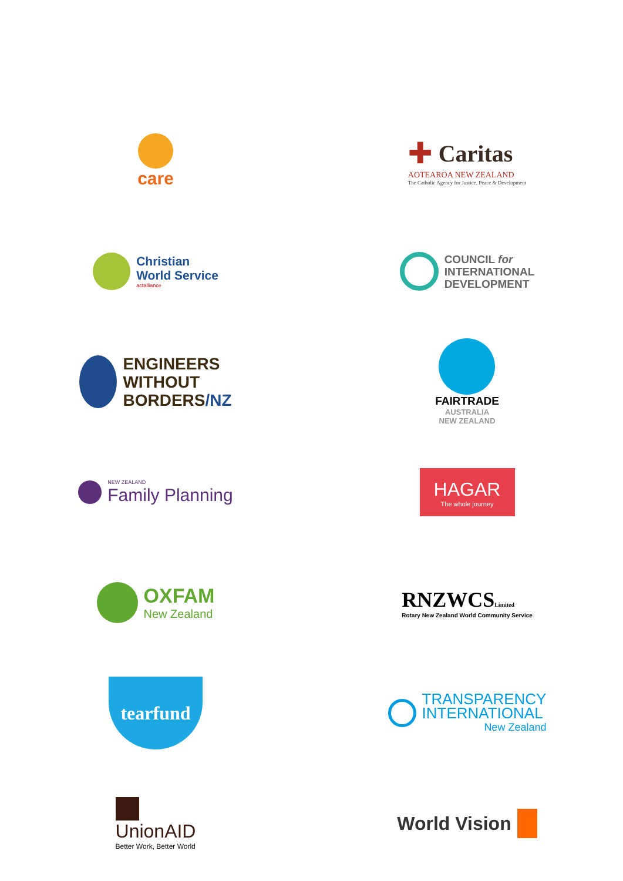care
✚ Caritas
AOTEAROA NEW ZEALAND
The Catholic Agency for Justice, Peace & Development
Christian
World Service
actalliance
COUNCIL for
INTERNATIONAL
DEVELOPMENT
ENGINEERS
WITHOUT
BORDERS/NZ
FAIRTRADE
AUSTRALIA
NEW ZEALAND
NEW ZEALAND
Family Planning
HAGAR
The whole journey
OXFAM
New Zealand
RNZWCSLimited
Rotary New Zealand World Community Service
tearfund
TRANSPARENCY
INTERNATIONAL
New Zealand
UnionAID
Better Work, Better World
World Vision